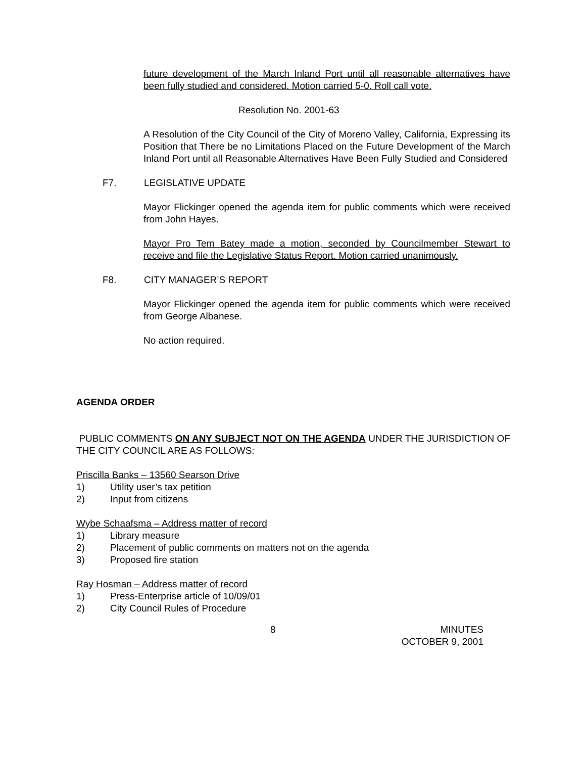future development of the March Inland Port until all reasonable alternatives have been fully studied and considered. Motion carried 5-0. Roll call vote.
Resolution No. 2001-63
A Resolution of the City Council of the City of Moreno Valley, California, Expressing its Position that There be no Limitations Placed on the Future Development of the March Inland Port until all Reasonable Alternatives Have Been Fully Studied and Considered
F7. LEGISLATIVE UPDATE
Mayor Flickinger opened the agenda item for public comments which were received from John Hayes.
Mayor Pro Tem Batey made a motion, seconded by Councilmember Stewart to receive and file the Legislative Status Report. Motion carried unanimously.
F8. CITY MANAGER’S REPORT
Mayor Flickinger opened the agenda item for public comments which were received from George Albanese.
No action required.
AGENDA ORDER
PUBLIC COMMENTS ON ANY SUBJECT NOT ON THE AGENDA UNDER THE JURISDICTION OF THE CITY COUNCIL ARE AS FOLLOWS:
Priscilla Banks – 13560 Searson Drive
1) Utility user’s tax petition
2) Input from citizens
Wybe Schaafsma – Address matter of record
1) Library measure
2) Placement of public comments on matters not on the agenda
3) Proposed fire station
Ray Hosman – Address matter of record
1) Press-Enterprise article of 10/09/01
2) City Council Rules of Procedure
8 MINUTES
OCTOBER 9, 2001